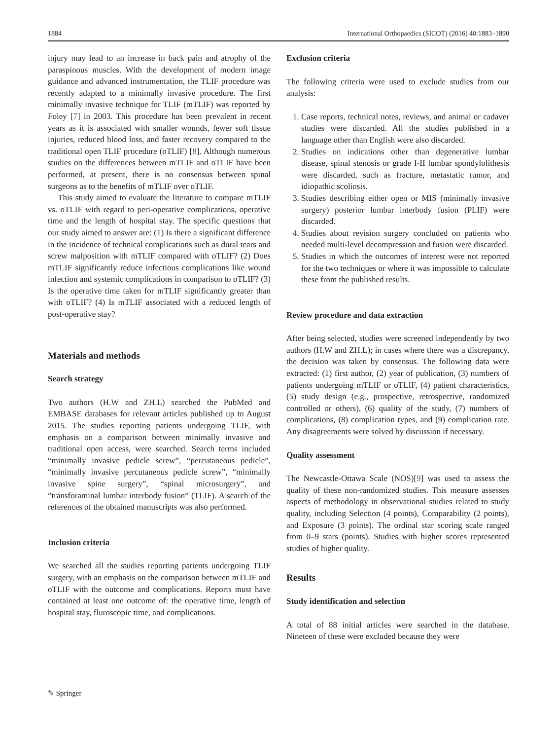1884 International Orthopaedics (SICOT) (2016) 40:1883–1890
injury may lead to an increase in back pain and atrophy of the paraspinous muscles. With the development of modern image guidance and advanced instrumentation, the TLIF procedure was recently adapted to a minimally invasive procedure. The first minimally invasive technique for TLIF (mTLIF) was reported by Foley [7] in 2003. This procedure has been prevalent in recent years as it is associated with smaller wounds, fewer soft tissue injuries, reduced blood loss, and faster recovery compared to the traditional open TLIF procedure (oTLIF) [8]. Although numerous studies on the differences between mTLIF and oTLIF have been performed, at present, there is no consensus between spinal surgeons as to the benefits of mTLIF over oTLIF.
This study aimed to evaluate the literature to compare mTLIF vs. oTLIF with regard to peri-operative complications, operative time and the length of hospital stay. The specific questions that our study aimed to answer are: (1) Is there a significant difference in the incidence of technical complications such as dural tears and screw malposition with mTLIF compared with oTLIF? (2) Does mTLIF significantly reduce infectious complications like wound infection and systemic complications in comparison to oTLIF? (3) Is the operative time taken for mTLIF significantly greater than with oTLIF? (4) Is mTLIF associated with a reduced length of post-operative stay?
Materials and methods
Search strategy
Two authors (H.W and ZH.L) searched the PubMed and EMBASE databases for relevant articles published up to August 2015. The studies reporting patients undergoing TLIF, with emphasis on a comparison between minimally invasive and traditional open access, were searched. Search terms included “minimally invasive pedicle screw”, “percutaneous pedicle”, “minimally invasive percutaneous pedicle screw”, “minimally invasive spine surgery”, “spinal microsurgery”, and ”transforaminal lumbar interbody fusion” (TLIF). A search of the references of the obtained manuscripts was also performed.
Inclusion criteria
We searched all the studies reporting patients undergoing TLIF surgery, with an emphasis on the comparison between mTLIF and oTLIF with the outcome and complications. Reports must have contained at least one outcome of: the operative time, length of hospital stay, fluroscopic time, and complications.
Exclusion criteria
The following criteria were used to exclude studies from our analysis:
1. Case reports, technical notes, reviews, and animal or cadaver studies were discarded. All the studies published in a language other than English were also discarded.
2. Studies on indications other than degenerative lumbar disease, spinal stenosis or grade I-II lumbar spondylolithesis were discarded, such as fracture, metastatic tumor, and idiopathic scoliosis.
3. Studies describing either open or MIS (minimally invasive surgery) posterior lumbar interbody fusion (PLIF) were discarded.
4. Studies about revision surgery concluded on patients who needed multi-level decompression and fusion were discarded.
5. Studies in which the outcomes of interest were not reported for the two techniques or where it was impossible to calculate these from the published results.
Review procedure and data extraction
After being selected, studies were screened independently by two authors (H.W and ZH.L); in cases where there was a discrepancy, the decision was taken by consensus. The following data were extracted: (1) first author, (2) year of publication, (3) numbers of patients undergoing mTLIF or oTLIF, (4) patient characteristics, (5) study design (e.g., prospective, retrospective, randomized controlled or others), (6) quality of the study, (7) numbers of complications, (8) complication types, and (9) complication rate. Any disagreements were solved by discussion if necessary.
Quality assessment
The Newcastle-Ottawa Scale (NOS)[9] was used to assess the quality of these non-randomized studies. This measure assesses aspects of methodology in observational studies related to study quality, including Selection (4 points), Comparability (2 points), and Exposure (3 points). The ordinal star scoring scale ranged from 0–9 stars (points). Studies with higher scores represented studies of higher quality.
Results
Study identification and selection
A total of 88 initial articles were searched in the database. Nineteen of these were excluded because they were
✎ Springer